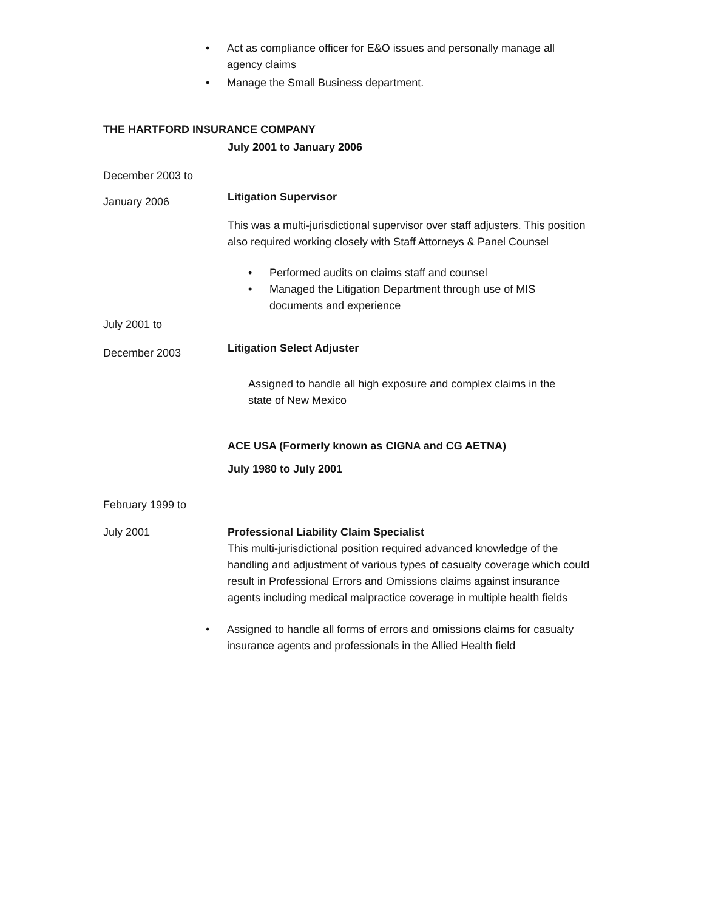• Act as compliance officer for E&O issues and personally manage all agency claims
• Manage the Small Business department.
THE HARTFORD INSURANCE COMPANY
July 2001 to January 2006
December 2003 to
January 2006
Litigation Supervisor
This was a multi-jurisdictional supervisor over staff adjusters. This position also required working closely with Staff Attorneys & Panel Counsel
• Performed audits on claims staff and counsel
• Managed the Litigation Department through use of MIS documents and experience
July 2001 to
December 2003
Litigation Select Adjuster
Assigned to handle all high exposure and complex claims in the state of New Mexico
ACE USA (Formerly known as CIGNA and CG AETNA)
July 1980 to July 2001
February 1999 to
July 2001 Professional Liability Claim Specialist
This multi-jurisdictional position required advanced knowledge of the handling and adjustment of various types of casualty coverage which could result in Professional Errors and Omissions claims against insurance agents including medical malpractice coverage in multiple health fields
• Assigned to handle all forms of errors and omissions claims for casualty insurance agents and professionals in the Allied Health field